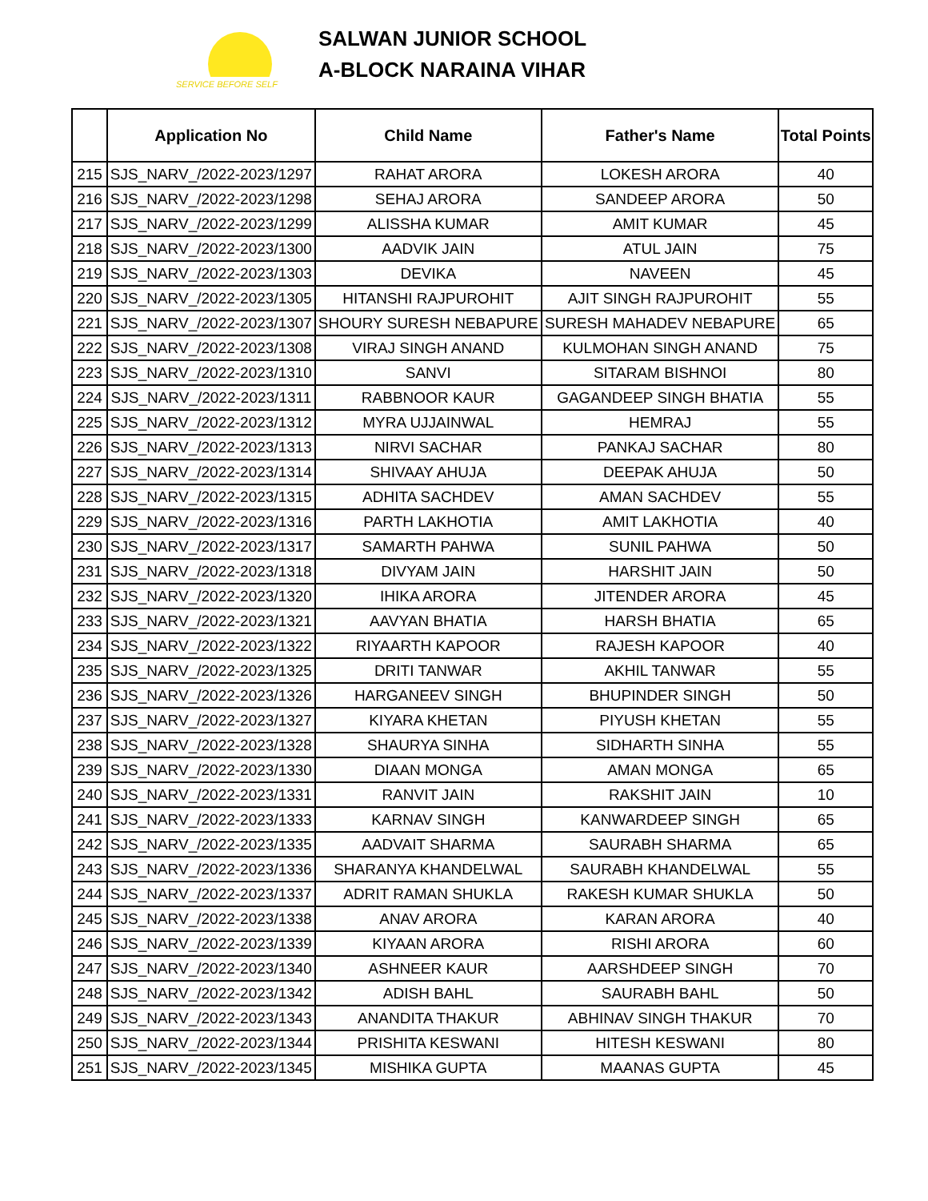SERVICE BEFORE SELF
SALWAN JUNIOR SCHOOL
A-BLOCK NARAINA VIHAR
| | Application No | Child Name | Father's Name | Total Points |
| --- | --- | --- | --- | --- |
| 215 | SJS_NARV_/2022-2023/1297 | RAHAT ARORA | LOKESH ARORA | 40 |
| 216 | SJS_NARV_/2022-2023/1298 | SEHAJ ARORA | SANDEEP ARORA | 50 |
| 217 | SJS_NARV_/2022-2023/1299 | ALISSHA KUMAR | AMIT KUMAR | 45 |
| 218 | SJS_NARV_/2022-2023/1300 | AADVIK JAIN | ATUL JAIN | 75 |
| 219 | SJS_NARV_/2022-2023/1303 | DEVIKA | NAVEEN | 45 |
| 220 | SJS_NARV_/2022-2023/1305 | HITANSHI RAJPUROHIT | AJIT SINGH RAJPUROHIT | 55 |
| 221 | SJS_NARV_/2022-2023/1307 | SHOURY SURESH NEBAPURE | SURESH MAHADEV NEBAPURE | 65 |
| 222 | SJS_NARV_/2022-2023/1308 | VIRAJ SINGH ANAND | KULMOHAN SINGH ANAND | 75 |
| 223 | SJS_NARV_/2022-2023/1310 | SANVI | SITARAM BISHNOI | 80 |
| 224 | SJS_NARV_/2022-2023/1311 | RABBNOOR KAUR | GAGANDEEP SINGH BHATIA | 55 |
| 225 | SJS_NARV_/2022-2023/1312 | MYRA UJJAINWAL | HEMRAJ | 55 |
| 226 | SJS_NARV_/2022-2023/1313 | NIRVI SACHAR | PANKAJ SACHAR | 80 |
| 227 | SJS_NARV_/2022-2023/1314 | SHIVAAY AHUJA | DEEPAK AHUJA | 50 |
| 228 | SJS_NARV_/2022-2023/1315 | ADHITA SACHDEV | AMAN SACHDEV | 55 |
| 229 | SJS_NARV_/2022-2023/1316 | PARTH LAKHOTIA | AMIT LAKHOTIA | 40 |
| 230 | SJS_NARV_/2022-2023/1317 | SAMARTH PAHWA | SUNIL PAHWA | 50 |
| 231 | SJS_NARV_/2022-2023/1318 | DIVYAM JAIN | HARSHIT JAIN | 50 |
| 232 | SJS_NARV_/2022-2023/1320 | IHIKA ARORA | JITENDER ARORA | 45 |
| 233 | SJS_NARV_/2022-2023/1321 | AAVYAN BHATIA | HARSH BHATIA | 65 |
| 234 | SJS_NARV_/2022-2023/1322 | RIYAARTH KAPOOR | RAJESH KAPOOR | 40 |
| 235 | SJS_NARV_/2022-2023/1325 | DRITI TANWAR | AKHIL TANWAR | 55 |
| 236 | SJS_NARV_/2022-2023/1326 | HARGANEEV SINGH | BHUPINDER SINGH | 50 |
| 237 | SJS_NARV_/2022-2023/1327 | KIYARA KHETAN | PIYUSH KHETAN | 55 |
| 238 | SJS_NARV_/2022-2023/1328 | SHAURYA SINHA | SIDHARTH SINHA | 55 |
| 239 | SJS_NARV_/2022-2023/1330 | DIAAN MONGA | AMAN MONGA | 65 |
| 240 | SJS_NARV_/2022-2023/1331 | RANVIT JAIN | RAKSHIT JAIN | 10 |
| 241 | SJS_NARV_/2022-2023/1333 | KARNAV SINGH | KANWARDEEP SINGH | 65 |
| 242 | SJS_NARV_/2022-2023/1335 | AADVAIT SHARMA | SAURABH SHARMA | 65 |
| 243 | SJS_NARV_/2022-2023/1336 | SHARANYA KHANDELWAL | SAURABH KHANDELWAL | 55 |
| 244 | SJS_NARV_/2022-2023/1337 | ADRIT RAMAN SHUKLA | RAKESH KUMAR SHUKLA | 50 |
| 245 | SJS_NARV_/2022-2023/1338 | ANAV ARORA | KARAN ARORA | 40 |
| 246 | SJS_NARV_/2022-2023/1339 | KIYAAN ARORA | RISHI ARORA | 60 |
| 247 | SJS_NARV_/2022-2023/1340 | ASHNEER KAUR | AARSHDEEP SINGH | 70 |
| 248 | SJS_NARV_/2022-2023/1342 | ADISH BAHL | SAURABH BAHL | 50 |
| 249 | SJS_NARV_/2022-2023/1343 | ANANDITA THAKUR | ABHINAV SINGH THAKUR | 70 |
| 250 | SJS_NARV_/2022-2023/1344 | PRISHITA KESWANI | HITESH KESWANI | 80 |
| 251 | SJS_NARV_/2022-2023/1345 | MISHIKA GUPTA | MAANAS GUPTA | 45 |